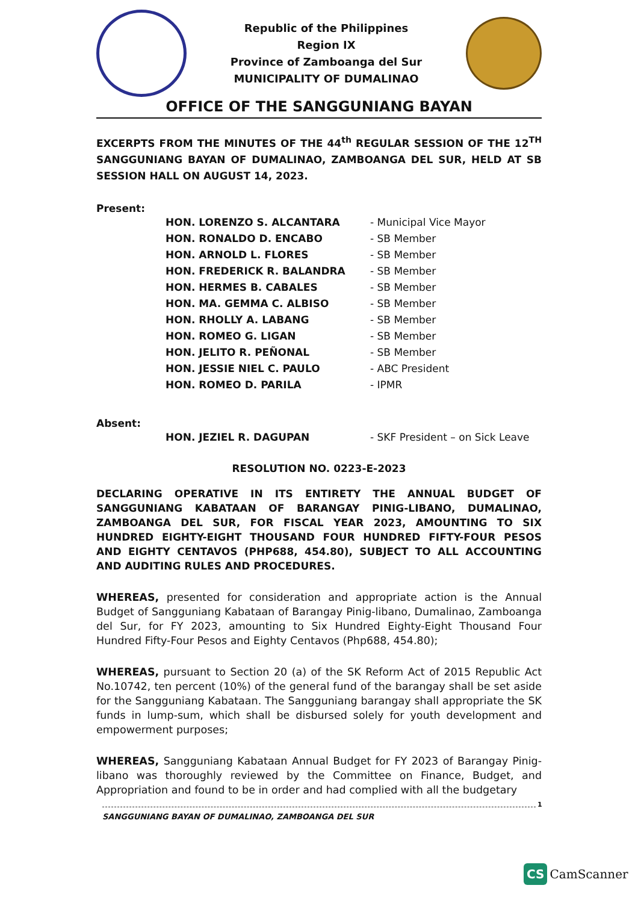Republic of the Philippines
Region IX
Province of Zamboanga del Sur
MUNICIPALITY OF DUMALINAO
OFFICE OF THE SANGGUNIANG BAYAN
EXCERPTS FROM THE MINUTES OF THE 44<sup>th</sup> REGULAR SESSION OF THE 12<sup>TH</sup> SANGGUNIANG BAYAN OF DUMALINAO, ZAMBOANGA DEL SUR, HELD AT SB SESSION HALL ON AUGUST 14, 2023.
Present:
| HON. LORENZO S. ALCANTARA | - Municipal Vice Mayor |
| HON. RONALDO D. ENCABO | - SB Member |
| HON. ARNOLD L. FLORES | - SB Member |
| HON. FREDERICK R. BALANDRA | - SB Member |
| HON. HERMES B. CABALES | - SB Member |
| HON. MA. GEMMA C. ALBISO | - SB Member |
| HON. RHOLLY A. LABANG | - SB Member |
| HON. ROMEO G. LIGAN | - SB Member |
| HON. JELITO R. PEÑONAL | - SB Member |
| HON. JESSIE NIEL C. PAULO | - ABC President |
| HON. ROMEO D. PARILA | - IPMR |
Absent:
| HON. JEZIEL R. DAGUPAN | - SKF President – on Sick Leave |
RESOLUTION NO. 0223-E-2023
DECLARING OPERATIVE IN ITS ENTIRETY THE ANNUAL BUDGET OF SANGGUNIANG KABATAAN OF BARANGAY PINIG-LIBANO, DUMALINAO, ZAMBOANGA DEL SUR, FOR FISCAL YEAR 2023, AMOUNTING TO SIX HUNDRED EIGHTY-EIGHT THOUSAND FOUR HUNDRED FIFTY-FOUR PESOS AND EIGHTY CENTAVOS (PHP688, 454.80), SUBJECT TO ALL ACCOUNTING AND AUDITING RULES AND PROCEDURES.
WHEREAS, presented for consideration and appropriate action is the Annual Budget of Sangguniang Kabataan of Barangay Pinig-libano, Dumalinao, Zamboanga del Sur, for FY 2023, amounting to Six Hundred Eighty-Eight Thousand Four Hundred Fifty-Four Pesos and Eighty Centavos (Php688, 454.80);
WHEREAS, pursuant to Section 20 (a) of the SK Reform Act of 2015 Republic Act No.10742, ten percent (10%) of the general fund of the barangay shall be set aside for the Sangguniang Kabataan. The Sangguniang barangay shall appropriate the SK funds in lump-sum, which shall be disbursed solely for youth development and empowerment purposes;
WHEREAS, Sangguniang Kabataan Annual Budget for FY 2023 of Barangay Pinig-libano was thoroughly reviewed by the Committee on Finance, Budget, and Appropriation and found to be in order and had complied with all the budgetary
1
SANGGUNIANG BAYAN OF DUMALINAO, ZAMBOANGA DEL SUR
CS CamScanner